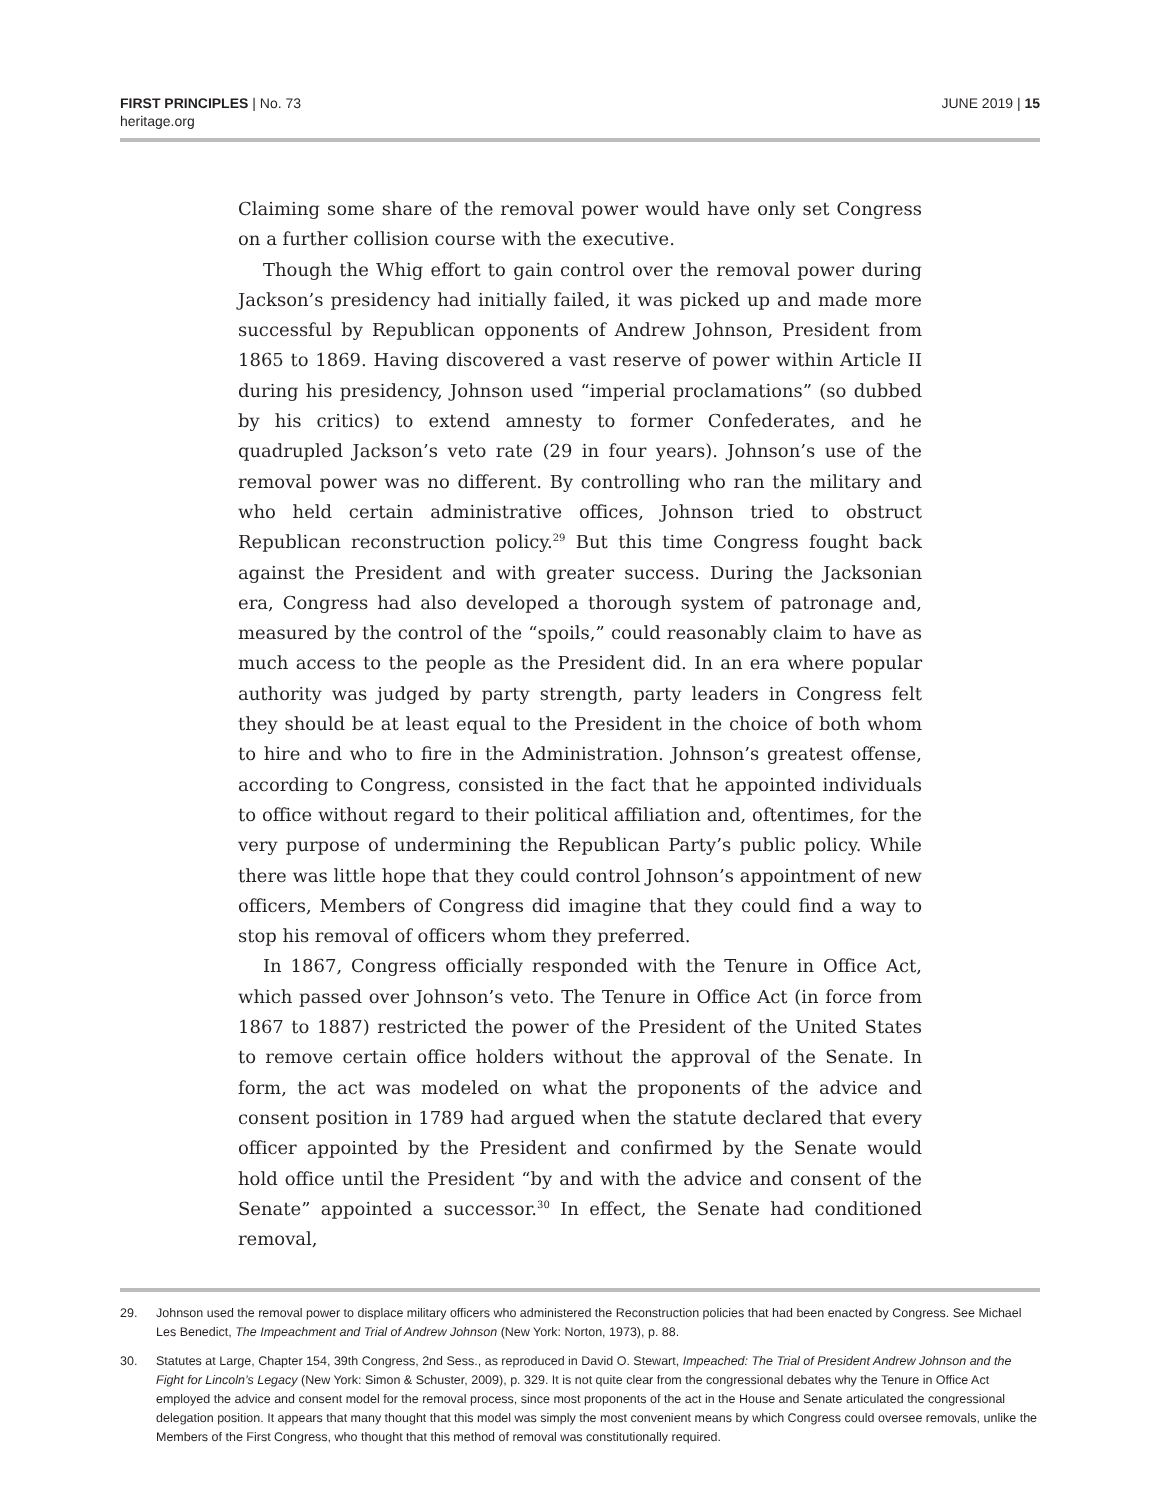FIRST PRINCIPLES | No. 73
heritage.org
JUNE 2019 | 15
Claiming some share of the removal power would have only set Congress on a further collision course with the executive.
Though the Whig effort to gain control over the removal power during Jackson’s presidency had initially failed, it was picked up and made more successful by Republican opponents of Andrew Johnson, President from 1865 to 1869. Having discovered a vast reserve of power within Article II during his presidency, Johnson used “imperial proclamations” (so dubbed by his critics) to extend amnesty to former Confederates, and he quadrupled Jackson’s veto rate (29 in four years). Johnson’s use of the removal power was no different. By controlling who ran the military and who held certain administrative offices, Johnson tried to obstruct Republican reconstruction policy.<sup>29</sup> But this time Congress fought back against the President and with greater success. During the Jacksonian era, Congress had also developed a thorough system of patronage and, measured by the control of the “spoils,” could reasonably claim to have as much access to the people as the President did. In an era where popular authority was judged by party strength, party leaders in Congress felt they should be at least equal to the President in the choice of both whom to hire and who to fire in the Administration. Johnson’s greatest offense, according to Congress, consisted in the fact that he appointed individuals to office without regard to their political affiliation and, oftentimes, for the very purpose of undermining the Republican Party’s public policy. While there was little hope that they could control Johnson’s appointment of new officers, Members of Congress did imagine that they could find a way to stop his removal of officers whom they preferred.
In 1867, Congress officially responded with the Tenure in Office Act, which passed over Johnson’s veto. The Tenure in Office Act (in force from 1867 to 1887) restricted the power of the President of the United States to remove certain office holders without the approval of the Senate. In form, the act was modeled on what the proponents of the advice and consent position in 1789 had argued when the statute declared that every officer appointed by the President and confirmed by the Senate would hold office until the President “by and with the advice and consent of the Senate” appointed a successor.<sup>30</sup> In effect, the Senate had conditioned removal,
29. Johnson used the removal power to displace military officers who administered the Reconstruction policies that had been enacted by Congress. See Michael Les Benedict, The Impeachment and Trial of Andrew Johnson (New York: Norton, 1973), p. 88.
30. Statutes at Large, Chapter 154, 39th Congress, 2nd Sess., as reproduced in David O. Stewart, Impeached: The Trial of President Andrew Johnson and the Fight for Lincoln’s Legacy (New York: Simon & Schuster, 2009), p. 329. It is not quite clear from the congressional debates why the Tenure in Office Act employed the advice and consent model for the removal process, since most proponents of the act in the House and Senate articulated the congressional delegation position. It appears that many thought that this model was simply the most convenient means by which Congress could oversee removals, unlike the Members of the First Congress, who thought that this method of removal was constitutionally required.